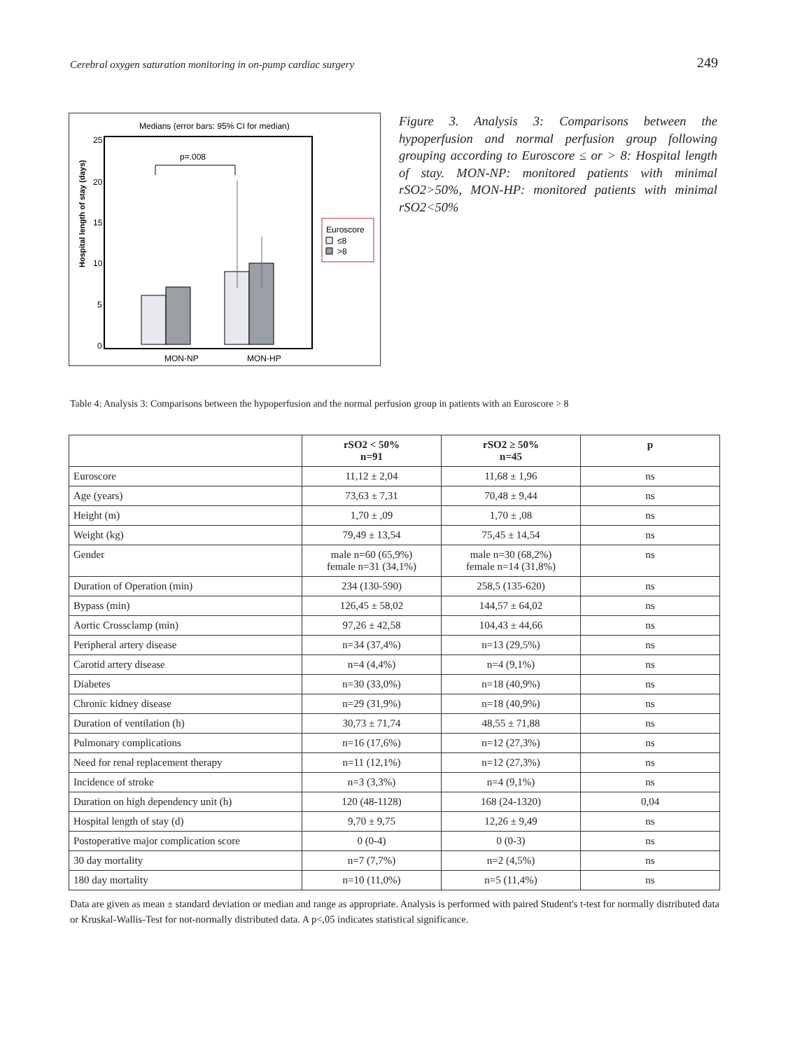Cerebral oxygen saturation monitoring in on-pump cardiac surgery 249
Medians (error bars: 95% CI for median)
Hospital length of stay (days)
25
20
15
10
5
0
p=.008
MON-NP
MON-HP
Euroscore
≤8
>8
Figure 3. Analysis 3: Comparisons between the hypoperfusion and normal perfusion group following grouping according to Euroscore ≤ or > 8: Hospital length of stay. MON-NP: monitored patients with minimal rSO2>50%, MON-HP: monitored patients with minimal rSO2<50%
Table 4: Analysis 3: Comparisons between the hypoperfusion and the normal perfusion group in patients with an Euroscore > 8
| | rSO2 < 50% n=91 | rSO2 ≥ 50% n=45 | p |
| --- | --- | --- | --- |
| Euroscore | 11,12 ± 2,04 | 11,68 ± 1,96 | ns |
| Age (years) | 73,63 ± 7,31 | 70,48 ± 9,44 | ns |
| Height (m) | 1,70 ± ,09 | 1,70 ± ,08 | ns |
| Weight (kg) | 79,49 ± 13,54 | 75,45 ± 14,54 | ns |
| Gender | male n=60 (65,9%) female n=31 (34,1%) | male n=30 (68,2%) female n=14 (31,8%) | ns |
| Duration of Operation (min) | 234 (130-590) | 258,5 (135-620) | ns |
| Bypass (min) | 126,45 ± 58,02 | 144,57 ± 64,02 | ns |
| Aortic Crossclamp (min) | 97,26 ± 42,58 | 104,43 ± 44,66 | ns |
| Peripheral artery disease | n=34 (37,4%) | n=13 (29,5%) | ns |
| Carotid artery disease | n=4 (4,4%) | n=4 (9,1%) | ns |
| Diabetes | n=30 (33,0%) | n=18 (40,9%) | ns |
| Chronic kidney disease | n=29 (31,9%) | n=18 (40,9%) | ns |
| Duration of ventilation (h) | 30,73 ± 71,74 | 48,55 ± 71,88 | ns |
| Pulmonary complications | n=16 (17,6%) | n=12 (27,3%) | ns |
| Need for renal replacement therapy | n=11 (12,1%) | n=12 (27,3%) | ns |
| Incidence of stroke | n=3 (3,3%) | n=4 (9,1%) | ns |
| Duration on high dependency unit (h) | 120 (48-1128) | 168 (24-1320) | 0,04 |
| Hospital length of stay (d) | 9,70 ± 9,75 | 12,26 ± 9,49 | ns |
| Postoperative major complication score | 0 (0-4) | 0 (0-3) | ns |
| 30 day mortality | n=7 (7,7%) | n=2 (4,5%) | ns |
| 180 day mortality | n=10 (11,0%) | n=5 (11,4%) | ns |
Data are given as mean ± standard deviation or median and range as appropriate. Analysis is performed with paired Student's t-test for normally distributed data or Kruskal-Wallis-Test for not-normally distributed data. A p<,05 indicates statistical significance.